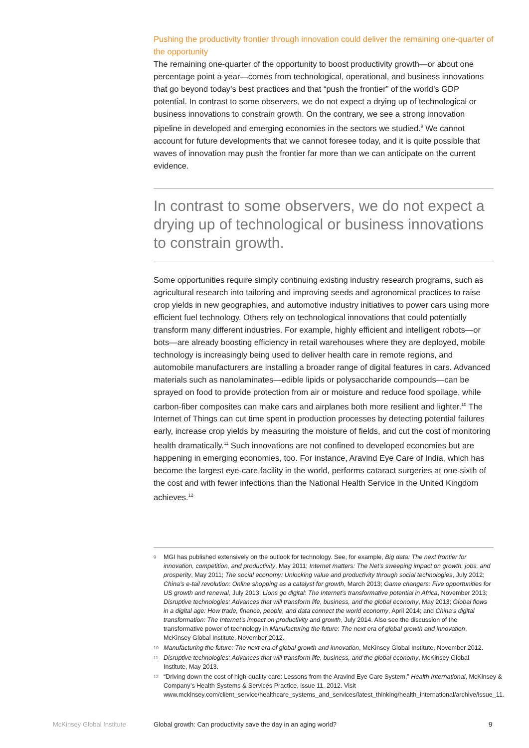Pushing the productivity frontier through innovation could deliver the remaining one-quarter of the opportunity
The remaining one-quarter of the opportunity to boost productivity growth—or about one percentage point a year—comes from technological, operational, and business innovations that go beyond today’s best practices and that “push the frontier” of the world’s GDP potential. In contrast to some observers, we do not expect a drying up of technological or business innovations to constrain growth. On the contrary, we see a strong innovation pipeline in developed and emerging economies in the sectors we studied.<sup>9</sup> We cannot account for future developments that we cannot foresee today, and it is quite possible that waves of innovation may push the frontier far more than we can anticipate on the current evidence.
In contrast to some observers, we do not expect a drying up of technological or business innovations to constrain growth.
Some opportunities require simply continuing existing industry research programs, such as agricultural research into tailoring and improving seeds and agronomical practices to raise crop yields in new geographies, and automotive industry initiatives to power cars using more efficient fuel technology. Others rely on technological innovations that could potentially transform many different industries. For example, highly efficient and intelligent robots—or bots—are already boosting efficiency in retail warehouses where they are deployed, mobile technology is increasingly being used to deliver health care in remote regions, and automobile manufacturers are installing a broader range of digital features in cars. Advanced materials such as nanolaminates—edible lipids or polysaccharide compounds—can be sprayed on food to provide protection from air or moisture and reduce food spoilage, while carbon-fiber composites can make cars and airplanes both more resilient and lighter.<sup>10</sup> The Internet of Things can cut time spent in production processes by detecting potential failures early, increase crop yields by measuring the moisture of fields, and cut the cost of monitoring health dramatically.<sup>11</sup> Such innovations are not confined to developed economies but are happening in emerging economies, too. For instance, Aravind Eye Care of India, which has become the largest eye-care facility in the world, performs cataract surgeries at one-sixth of the cost and with fewer infections than the National Health Service in the United Kingdom achieves.<sup>12</sup>
9 MGI has published extensively on the outlook for technology. See, for example, Big data: The next frontier for innovation, competition, and productivity, May 2011; Internet matters: The Net’s sweeping impact on growth, jobs, and prosperity, May 2011; The social economy: Unlocking value and productivity through social technologies, July 2012; China’s e-tail revolution: Online shopping as a catalyst for growth, March 2013; Game changers: Five opportunities for US growth and renewal, July 2013; Lions go digital: The Internet’s transformative potential in Africa, November 2013; Disruptive technologies: Advances that will transform life, business, and the global economy, May 2013; Global flows in a digital age: How trade, finance, people, and data connect the world economy, April 2014; and China’s digital transformation: The Internet’s impact on productivity and growth, July 2014. Also see the discussion of the transformative power of technology in Manufacturing the future: The next era of global growth and innovation, McKinsey Global Institute, November 2012.
10 Manufacturing the future: The next era of global growth and innovation, McKinsey Global Institute, November 2012.
11 Disruptive technologies: Advances that will transform life, business, and the global economy, McKinsey Global Institute, May 2013.
12 “Driving down the cost of high-quality care: Lessons from the Aravind Eye Care System,” Health International, McKinsey & Company’s Health Systems & Services Practice, issue 11, 2012. Visit www.mckinsey.com/client_service/healthcare_systems_and_services/latest_thinking/health_international/archive/issue_11.
McKinsey Global Institute Global growth: Can productivity save the day in an aging world? 9